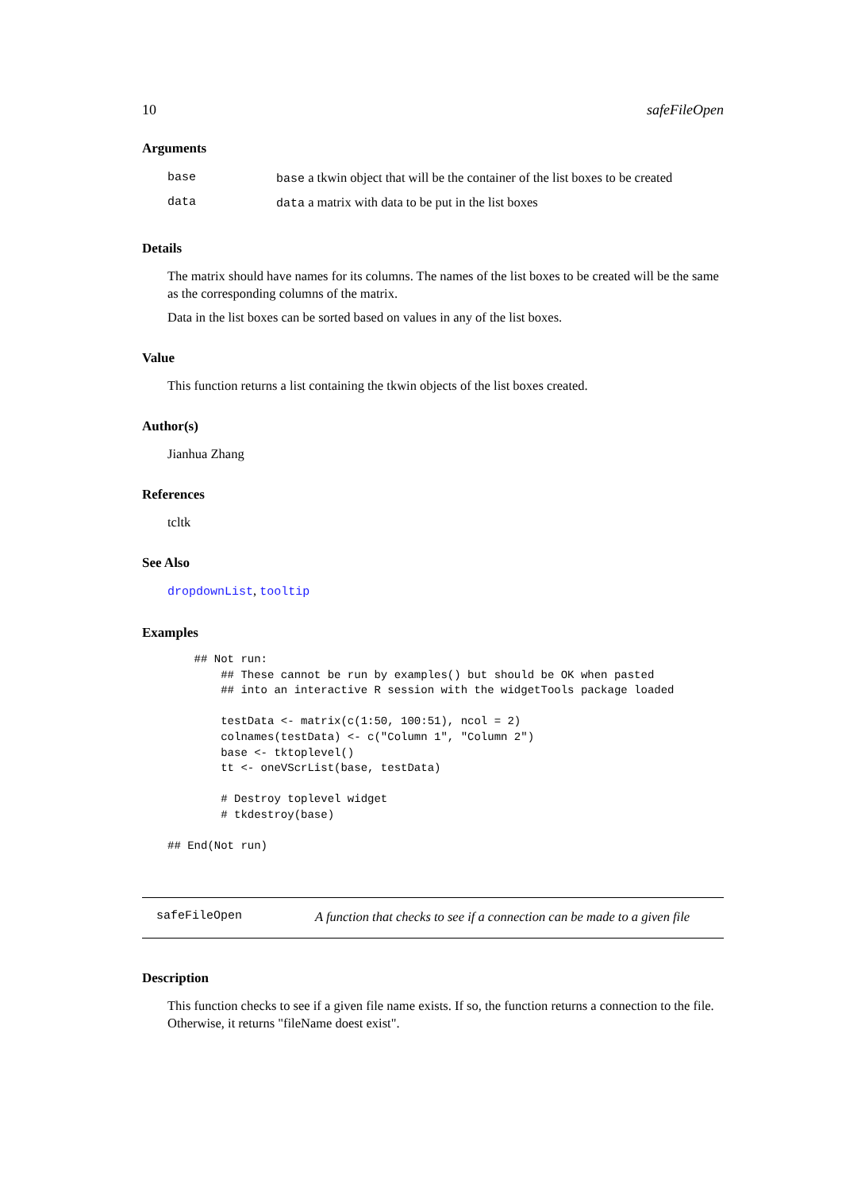10 safeFileOpen
Arguments
| base | base a tkwin object that will be the container of the list boxes to be created |
| data | data a matrix with data to be put in the list boxes |
Details
The matrix should have names for its columns. The names of the list boxes to be created will be the same as the corresponding columns of the matrix.
Data in the list boxes can be sorted based on values in any of the list boxes.
Value
This function returns a list containing the tkwin objects of the list boxes created.
Author(s)
Jianhua Zhang
References
tcltk
See Also
dropdownList, tooltip
Examples
    ## Not run: 
        ## These cannot be run by examples() but should be OK when pasted
        ## into an interactive R session with the widgetTools package loaded

        testData <- matrix(c(1:50, 100:51), ncol = 2)
        colnames(testData) <- c("Column 1", "Column 2")
        base <- tktoplevel()
        tt <- oneVScrList(base, testData)

        # Destroy toplevel widget
        # tkdestroy(base)
    
## End(Not run)
safeFileOpen A function that checks to see if a connection can be made to a given file
Description
This function checks to see if a given file name exists. If so, the function returns a connection to the file. Otherwise, it returns "fileName doest exist".